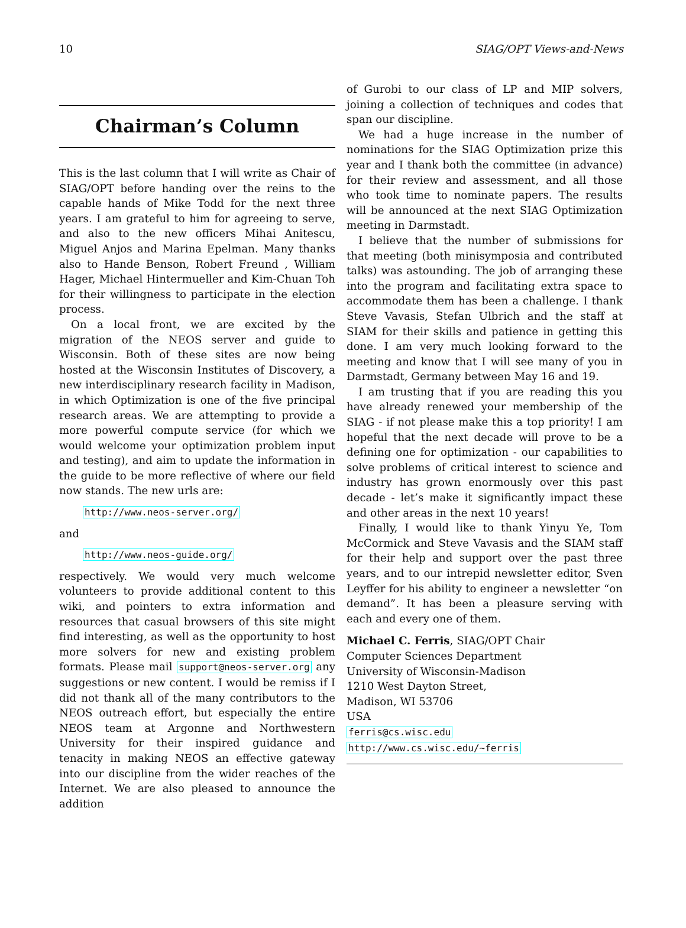10 SIAG/OPT Views-and-News
Chairman’s Column
This is the last column that I will write as Chair of SIAG/OPT before handing over the reins to the capable hands of Mike Todd for the next three years. I am grateful to him for agreeing to serve, and also to the new officers Mihai Anitescu, Miguel Anjos and Marina Epelman. Many thanks also to Hande Benson, Robert Freund , William Hager, Michael Hintermueller and Kim-Chuan Toh for their willingness to participate in the election process.
On a local front, we are excited by the migration of the NEOS server and guide to Wisconsin. Both of these sites are now being hosted at the Wisconsin Institutes of Discovery, a new interdisciplinary research facility in Madison, in which Optimization is one of the five principal research areas. We are attempting to provide a more powerful compute service (for which we would welcome your optimization problem input and testing), and aim to update the information in the guide to be more reflective of where our field now stands. The new urls are:
http://www.neos-server.org/
and
http://www.neos-guide.org/
respectively. We would very much welcome volunteers to provide additional content to this wiki, and pointers to extra information and resources that casual browsers of this site might find interesting, as well as the opportunity to host more solvers for new and existing problem formats. Please mail support@neos-server.org any suggestions or new content. I would be remiss if I did not thank all of the many contributors to the NEOS outreach effort, but especially the entire NEOS team at Argonne and Northwestern University for their inspired guidance and tenacity in making NEOS an effective gateway into our discipline from the wider reaches of the Internet. We are also pleased to announce the addition
of Gurobi to our class of LP and MIP solvers, joining a collection of techniques and codes that span our discipline.
We had a huge increase in the number of nominations for the SIAG Optimization prize this year and I thank both the committee (in advance) for their review and assessment, and all those who took time to nominate papers. The results will be announced at the next SIAG Optimization meeting in Darmstadt.
I believe that the number of submissions for that meeting (both minisymposia and contributed talks) was astounding. The job of arranging these into the program and facilitating extra space to accommodate them has been a challenge. I thank Steve Vavasis, Stefan Ulbrich and the staff at SIAM for their skills and patience in getting this done. I am very much looking forward to the meeting and know that I will see many of you in Darmstadt, Germany between May 16 and 19.
I am trusting that if you are reading this you have already renewed your membership of the SIAG - if not please make this a top priority! I am hopeful that the next decade will prove to be a defining one for optimization - our capabilities to solve problems of critical interest to science and industry has grown enormously over this past decade - let’s make it significantly impact these and other areas in the next 10 years!
Finally, I would like to thank Yinyu Ye, Tom McCormick and Steve Vavasis and the SIAM staff for their help and support over the past three years, and to our intrepid newsletter editor, Sven Leyffer for his ability to engineer a newsletter “on demand”. It has been a pleasure serving with each and every one of them.
Michael C. Ferris, SIAG/OPT Chair
Computer Sciences Department
University of Wisconsin-Madison
1210 West Dayton Street,
Madison, WI 53706
USA
ferris@cs.wisc.edu
http://www.cs.wisc.edu/~ferris